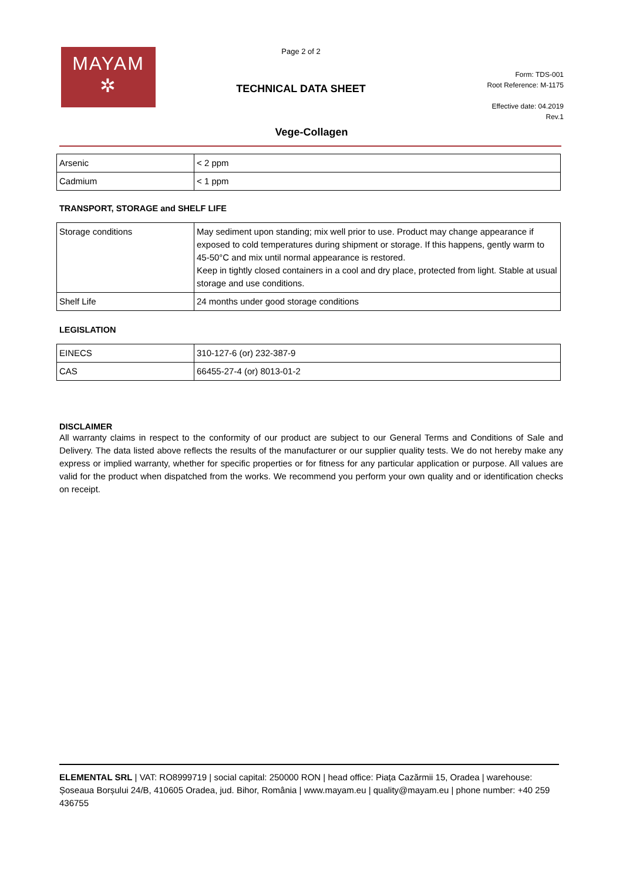MAYAM
✲
Page 2 of 2
TECHNICAL DATA SHEET
Form: TDS-001
Root Reference: M-1175
Effective date: 04.2019
Rev.1
Vege-Collagen
| Arsenic | < 2 ppm |
| Cadmium | < 1 ppm |
TRANSPORT, STORAGE and SHELF LIFE
| Storage conditions | May sediment upon standing; mix well prior to use. Product may change appearance if exposed to cold temperatures during shipment or storage. If this happens, gently warm to 45-50°C and mix until normal appearance is restored. Keep in tightly closed containers in a cool and dry place, protected from light. Stable at usual storage and use conditions. |
| Shelf Life | 24 months under good storage conditions |
LEGISLATION
| EINECS | 310-127-6 (or) 232-387-9 |
| CAS | 66455-27-4 (or) 8013-01-2 |
DISCLAIMER
All warranty claims in respect to the conformity of our product are subject to our General Terms and Conditions of Sale and Delivery. The data listed above reflects the results of the manufacturer or our supplier quality tests. We do not hereby make any express or implied warranty, whether for specific properties or for fitness for any particular application or purpose. All values are valid for the product when dispatched from the works. We recommend you perform your own quality and or identification checks on receipt.
ELEMENTAL SRL | VAT: RO8999719 | social capital: 250000 RON | head office: Piața Cazărmii 15, Oradea | warehouse: Șoseaua Borșului 24/B, 410605 Oradea, jud. Bihor, România | www.mayam.eu | quality@mayam.eu | phone number: +40 259 436755